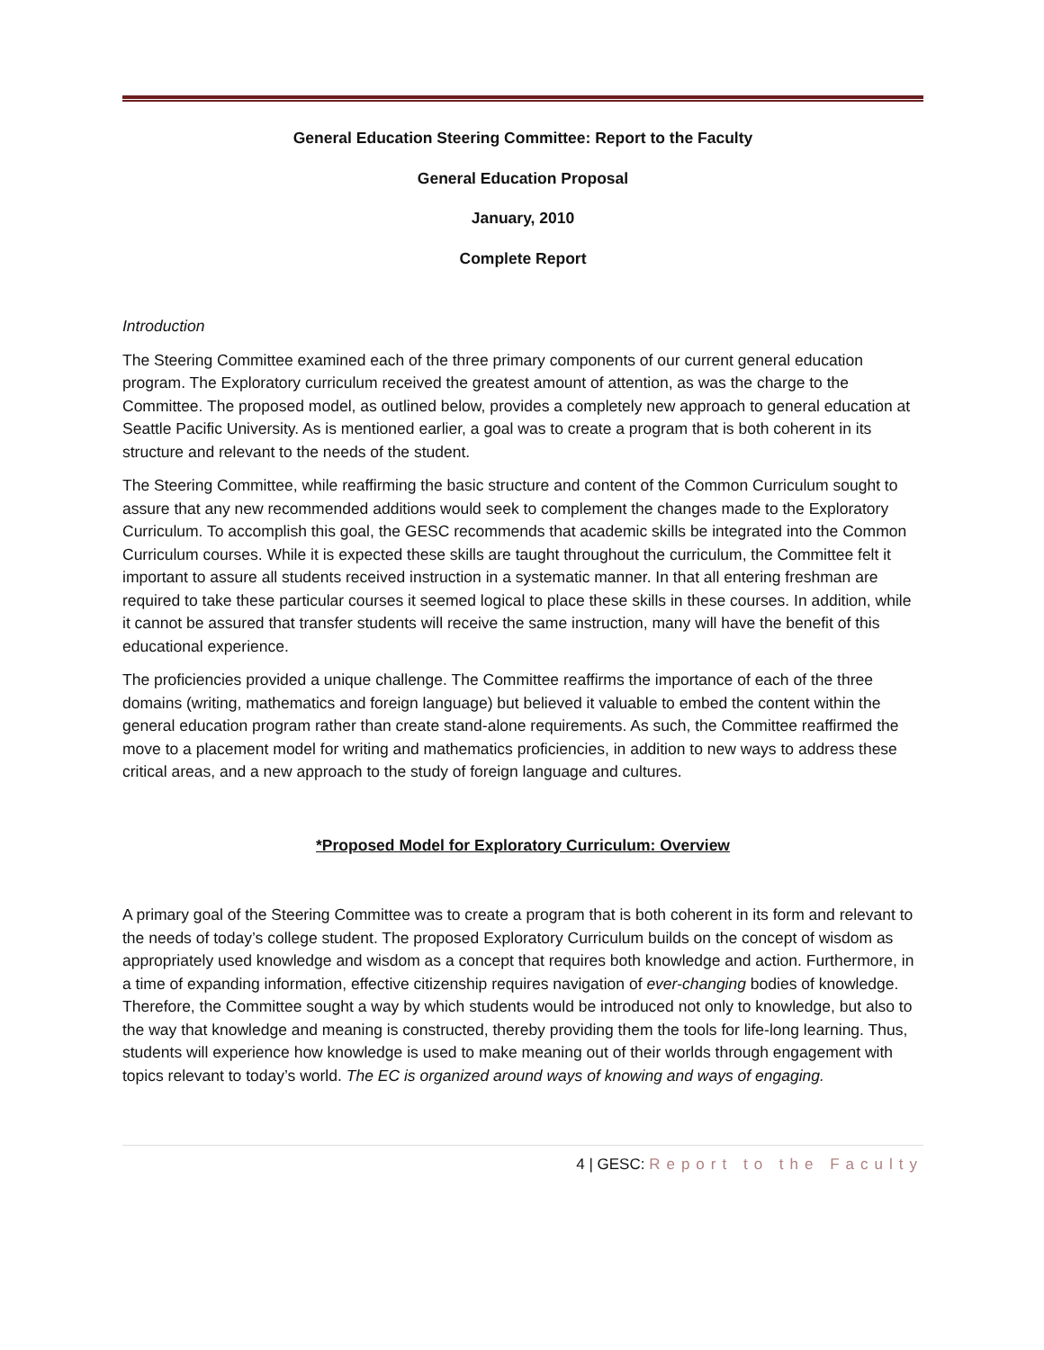General Education Steering Committee: Report to the Faculty
General Education Proposal
January, 2010
Complete Report
Introduction
The Steering Committee examined each of the three primary components of our current general education program. The Exploratory curriculum received the greatest amount of attention, as was the charge to the Committee. The proposed model, as outlined below, provides a completely new approach to general education at Seattle Pacific University. As is mentioned earlier, a goal was to create a program that is both coherent in its structure and relevant to the needs of the student.
The Steering Committee, while reaffirming the basic structure and content of the Common Curriculum sought to assure that any new recommended additions would seek to complement the changes made to the Exploratory Curriculum. To accomplish this goal, the GESC recommends that academic skills be integrated into the Common Curriculum courses. While it is expected these skills are taught throughout the curriculum, the Committee felt it important to assure all students received instruction in a systematic manner. In that all entering freshman are required to take these particular courses it seemed logical to place these skills in these courses. In addition, while it cannot be assured that transfer students will receive the same instruction, many will have the benefit of this educational experience.
The proficiencies provided a unique challenge. The Committee reaffirms the importance of each of the three domains (writing, mathematics and foreign language) but believed it valuable to embed the content within the general education program rather than create stand-alone requirements. As such, the Committee reaffirmed the move to a placement model for writing and mathematics proficiencies, in addition to new ways to address these critical areas, and a new approach to the study of foreign language and cultures.
*Proposed Model for Exploratory Curriculum: Overview
A primary goal of the Steering Committee was to create a program that is both coherent in its form and relevant to the needs of today’s college student. The proposed Exploratory Curriculum builds on the concept of wisdom as appropriately used knowledge and wisdom as a concept that requires both knowledge and action. Furthermore, in a time of expanding information, effective citizenship requires navigation of ever-changing bodies of knowledge. Therefore, the Committee sought a way by which students would be introduced not only to knowledge, but also to the way that knowledge and meaning is constructed, thereby providing them the tools for life-long learning. Thus, students will experience how knowledge is used to make meaning out of their worlds through engagement with topics relevant to today’s world. The EC is organized around ways of knowing and ways of engaging.
4 | GESC: Report to the Faculty